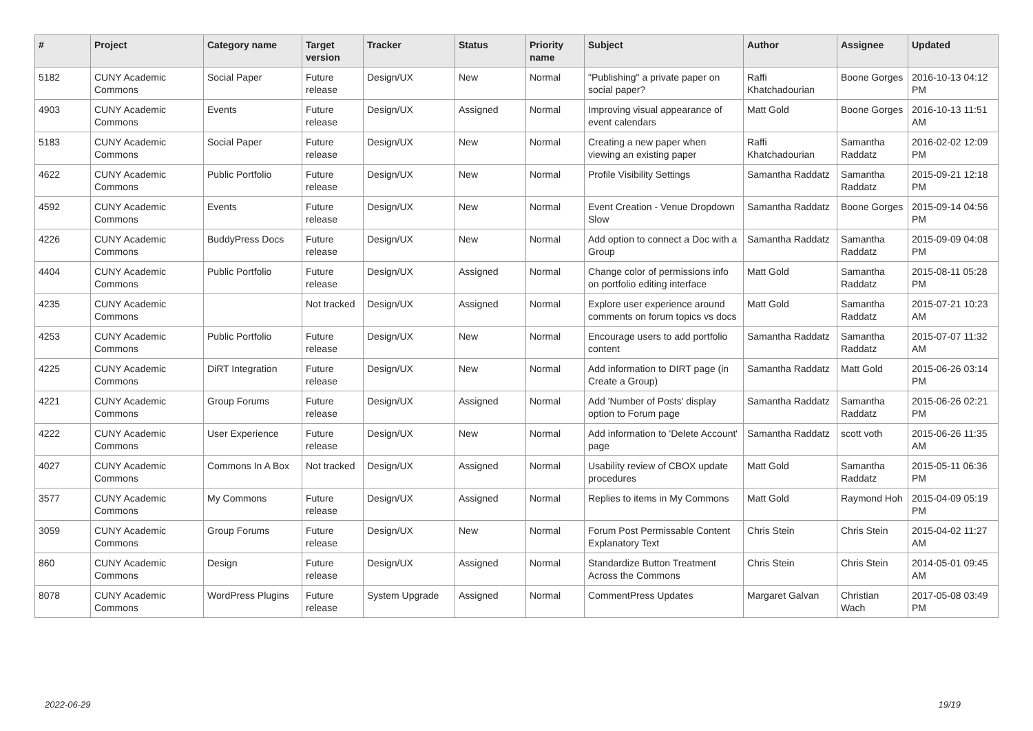| # | Project | Category name | Target version | Tracker | Status | Priority name | Subject | Author | Assignee | Updated |
| --- | --- | --- | --- | --- | --- | --- | --- | --- | --- | --- |
| 5182 | CUNY Academic Commons | Social Paper | Future release | Design/UX | New | Normal | "Publishing" a private paper on social paper? | Raffi Khatchadourian | Boone Gorges | 2016-10-13 04:12 PM |
| 4903 | CUNY Academic Commons | Events | Future release | Design/UX | Assigned | Normal | Improving visual appearance of event calendars | Matt Gold | Boone Gorges | 2016-10-13 11:51 AM |
| 5183 | CUNY Academic Commons | Social Paper | Future release | Design/UX | New | Normal | Creating a new paper when viewing an existing paper | Raffi Khatchadourian | Samantha Raddatz | 2016-02-02 12:09 PM |
| 4622 | CUNY Academic Commons | Public Portfolio | Future release | Design/UX | New | Normal | Profile Visibility Settings | Samantha Raddatz | Samantha Raddatz | 2015-09-21 12:18 PM |
| 4592 | CUNY Academic Commons | Events | Future release | Design/UX | New | Normal | Event Creation - Venue Dropdown Slow | Samantha Raddatz | Boone Gorges | 2015-09-14 04:56 PM |
| 4226 | CUNY Academic Commons | BuddyPress Docs | Future release | Design/UX | New | Normal | Add option to connect a Doc with a Group | Samantha Raddatz | Samantha Raddatz | 2015-09-09 04:08 PM |
| 4404 | CUNY Academic Commons | Public Portfolio | Future release | Design/UX | Assigned | Normal | Change color of permissions info on portfolio editing interface | Matt Gold | Samantha Raddatz | 2015-08-11 05:28 PM |
| 4235 | CUNY Academic Commons | | Not tracked | Design/UX | Assigned | Normal | Explore user experience around comments on forum topics vs docs | Matt Gold | Samantha Raddatz | 2015-07-21 10:23 AM |
| 4253 | CUNY Academic Commons | Public Portfolio | Future release | Design/UX | New | Normal | Encourage users to add portfolio content | Samantha Raddatz | Samantha Raddatz | 2015-07-07 11:32 AM |
| 4225 | CUNY Academic Commons | DiRT Integration | Future release | Design/UX | New | Normal | Add information to DIRT page (in Create a Group) | Samantha Raddatz | Matt Gold | 2015-06-26 03:14 PM |
| 4221 | CUNY Academic Commons | Group Forums | Future release | Design/UX | Assigned | Normal | Add 'Number of Posts' display option to Forum page | Samantha Raddatz | Samantha Raddatz | 2015-06-26 02:21 PM |
| 4222 | CUNY Academic Commons | User Experience | Future release | Design/UX | New | Normal | Add information to 'Delete Account' page | Samantha Raddatz | scott voth | 2015-06-26 11:35 AM |
| 4027 | CUNY Academic Commons | Commons In A Box | Not tracked | Design/UX | Assigned | Normal | Usability review of CBOX update procedures | Matt Gold | Samantha Raddatz | 2015-05-11 06:36 PM |
| 3577 | CUNY Academic Commons | My Commons | Future release | Design/UX | Assigned | Normal | Replies to items in My Commons | Matt Gold | Raymond Hoh | 2015-04-09 05:19 PM |
| 3059 | CUNY Academic Commons | Group Forums | Future release | Design/UX | New | Normal | Forum Post Permissable Content Explanatory Text | Chris Stein | Chris Stein | 2015-04-02 11:27 AM |
| 860 | CUNY Academic Commons | Design | Future release | Design/UX | Assigned | Normal | Standardize Button Treatment Across the Commons | Chris Stein | Chris Stein | 2014-05-01 09:45 AM |
| 8078 | CUNY Academic Commons | WordPress Plugins | Future release | System Upgrade | Assigned | Normal | CommentPress Updates | Margaret Galvan | Christian Wach | 2017-05-08 03:49 PM |
2022-06-29 19/19